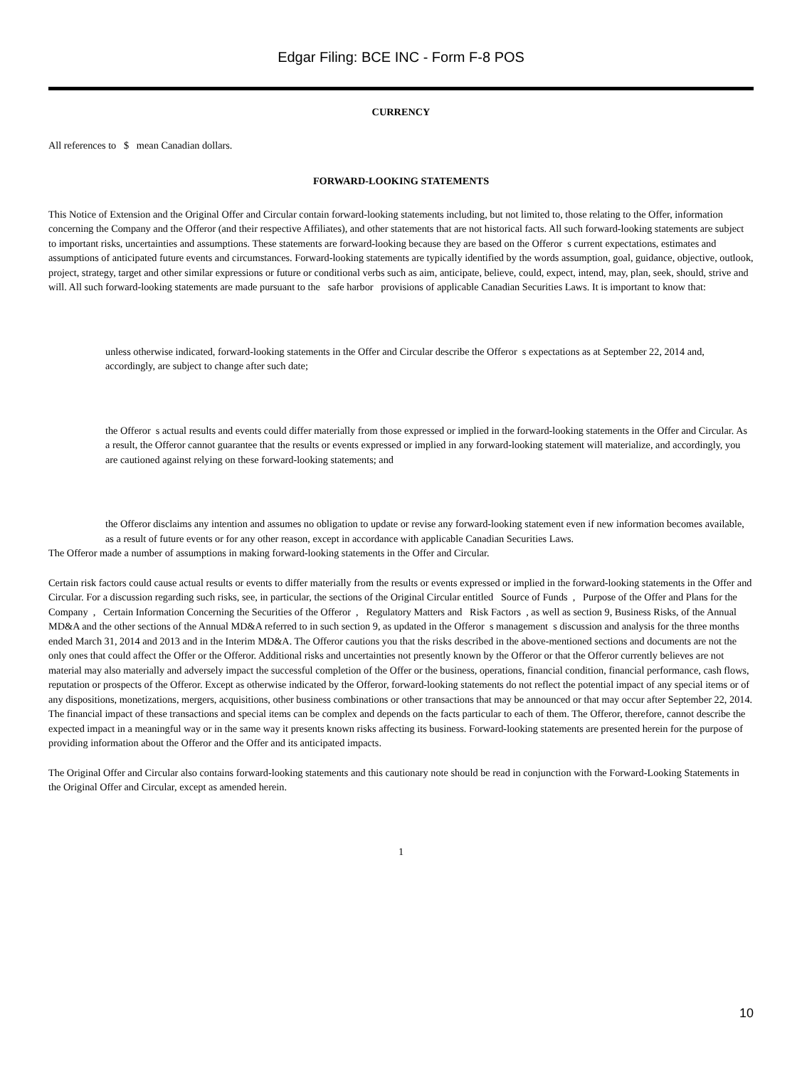Edgar Filing: BCE INC - Form F-8 POS
CURRENCY
All references to $ mean Canadian dollars.
FORWARD-LOOKING STATEMENTS
This Notice of Extension and the Original Offer and Circular contain forward-looking statements including, but not limited to, those relating to the Offer, information concerning the Company and the Offeror (and their respective Affiliates), and other statements that are not historical facts. All such forward-looking statements are subject to important risks, uncertainties and assumptions. These statements are forward-looking because they are based on the Offeror s current expectations, estimates and assumptions of anticipated future events and circumstances. Forward-looking statements are typically identified by the words assumption, goal, guidance, objective, outlook, project, strategy, target and other similar expressions or future or conditional verbs such as aim, anticipate, believe, could, expect, intend, may, plan, seek, should, strive and will. All such forward-looking statements are made pursuant to the safe harbor provisions of applicable Canadian Securities Laws. It is important to know that:
unless otherwise indicated, forward-looking statements in the Offer and Circular describe the Offeror s expectations as at September 22, 2014 and, accordingly, are subject to change after such date;
the Offeror s actual results and events could differ materially from those expressed or implied in the forward-looking statements in the Offer and Circular. As a result, the Offeror cannot guarantee that the results or events expressed or implied in any forward-looking statement will materialize, and accordingly, you are cautioned against relying on these forward-looking statements; and
the Offeror disclaims any intention and assumes no obligation to update or revise any forward-looking statement even if new information becomes available, as a result of future events or for any other reason, except in accordance with applicable Canadian Securities Laws.
The Offeror made a number of assumptions in making forward-looking statements in the Offer and Circular.
Certain risk factors could cause actual results or events to differ materially from the results or events expressed or implied in the forward-looking statements in the Offer and Circular. For a discussion regarding such risks, see, in particular, the sections of the Original Circular entitled Source of Funds , Purpose of the Offer and Plans for the Company , Certain Information Concerning the Securities of the Offeror , Regulatory Matters and Risk Factors , as well as section 9, Business Risks, of the Annual MD&A and the other sections of the Annual MD&A referred to in such section 9, as updated in the Offeror s management s discussion and analysis for the three months ended March 31, 2014 and 2013 and in the Interim MD&A. The Offeror cautions you that the risks described in the above-mentioned sections and documents are not the only ones that could affect the Offer or the Offeror. Additional risks and uncertainties not presently known by the Offeror or that the Offeror currently believes are not material may also materially and adversely impact the successful completion of the Offer or the business, operations, financial condition, financial performance, cash flows, reputation or prospects of the Offeror. Except as otherwise indicated by the Offeror, forward-looking statements do not reflect the potential impact of any special items or of any dispositions, monetizations, mergers, acquisitions, other business combinations or other transactions that may be announced or that may occur after September 22, 2014. The financial impact of these transactions and special items can be complex and depends on the facts particular to each of them. The Offeror, therefore, cannot describe the expected impact in a meaningful way or in the same way it presents known risks affecting its business. Forward-looking statements are presented herein for the purpose of providing information about the Offeror and the Offer and its anticipated impacts.
The Original Offer and Circular also contains forward-looking statements and this cautionary note should be read in conjunction with the Forward-Looking Statements in the Original Offer and Circular, except as amended herein.
1
10